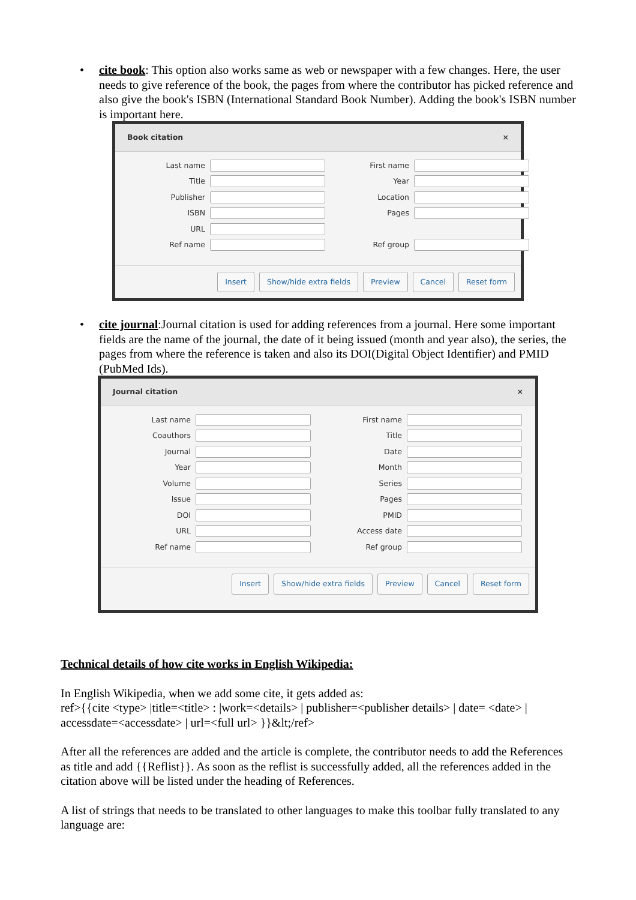• cite book: This option also works same as web or newspaper with a few changes. Here, the user needs to give reference of the book, the pages from where the contributor has picked reference and also give the book's ISBN (International Standard Book Number). Adding the book's ISBN number is important here.
Book citation ×
Last name
First name
Title
Year
Publisher
Location
ISBN
Pages
URL
Ref name
Ref group
Insert Show/hide extra fields Preview Cancel Reset form
• cite journal:Journal citation is used for adding references from a journal. Here some important fields are the name of the journal, the date of it being issued (month and year also), the series, the pages from where the reference is taken and also its DOI(Digital Object Identifier) and PMID (PubMed Ids).
Journal citation ×
Last name
First name
Coauthors
Title
Journal
Date
Year
Month
Volume
Series
Issue
Pages
DOI
PMID
URL
Access date
Ref name
Ref group
Insert Show/hide extra fields Preview Cancel Reset form
Technical details of how cite works in English Wikipedia:
In English Wikipedia, when we add some cite, it gets added as:
ref>{{cite <type> |title=<title> : |work=<details> | publisher=<publisher details> | date= <date> | accessdate=<accessdate> | url=<full url> }}&lt;/ref>
After all the references are added and the article is complete, the contributor needs to add the References as title and add {{Reflist}}. As soon as the reflist is successfully added, all the references added in the citation above will be listed under the heading of References.
A list of strings that needs to be translated to other languages to make this toolbar fully translated to any language are: